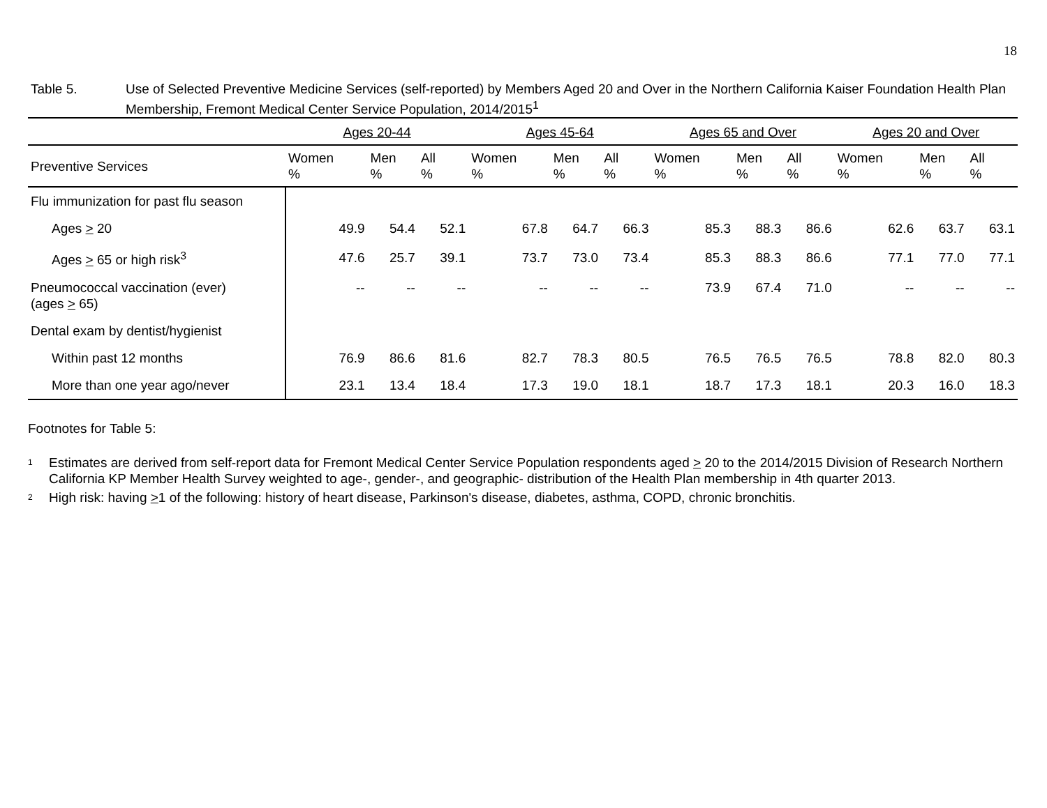18
Table 5. Use of Selected Preventive Medicine Services (self-reported) by Members Aged 20 and Over in the Northern California Kaiser Foundation Health Plan Membership, Fremont Medical Center Service Population, 2014/2015<sup>1</sup>
| | Ages 20-44 | | | Ages 45-64 | | | Ages 65 and Over | | | Ages 20 and Over | | |
| --- | --- | --- | --- | --- | --- | --- | --- | --- | --- | --- | --- | --- |
| Preventive Services | Women % | Men % | All % | Women % | Men % | All % | Women % | Men % | All % | Women % | Men % | All % |
| Flu immunization for past flu season | | | | | | | | | | | | |
| Ages > 20 | 49.9 | 54.4 | 52.1 | 67.8 | 64.7 | 66.3 | 85.3 | 88.3 | 86.6 | 62.6 | 63.7 | 63.1 |
| Ages > 65 or high risk<sup>3</sup> | 47.6 | 25.7 | 39.1 | 73.7 | 73.0 | 73.4 | 85.3 | 88.3 | 86.6 | 77.1 | 77.0 | 77.1 |
| Pneumococcal vaccination (ever) (ages > 65) | -- | -- | -- | -- | -- | -- | 73.9 | 67.4 | 71.0 | -- | -- | -- |
| Dental exam by dentist/hygienist | | | | | | | | | | | | |
| Within past 12 months | 76.9 | 86.6 | 81.6 | 82.7 | 78.3 | 80.5 | 76.5 | 76.5 | 76.5 | 78.8 | 82.0 | 80.3 |
| More than one year ago/never | 23.1 | 13.4 | 18.4 | 17.3 | 19.0 | 18.1 | 18.7 | 17.3 | 18.1 | 20.3 | 16.0 | 18.3 |
Footnotes for Table 5:
1
Estimates are derived from self-report data for Fremont Medical Center Service Population respondents aged > 20 to the 2014/2015 Division of Research Northern California KP Member Health Survey weighted to age-, gender-, and geographic- distribution of the Health Plan membership in 4th quarter 2013.
2
High risk: having >1 of the following: history of heart disease, Parkinson's disease, diabetes, asthma, COPD, chronic bronchitis.